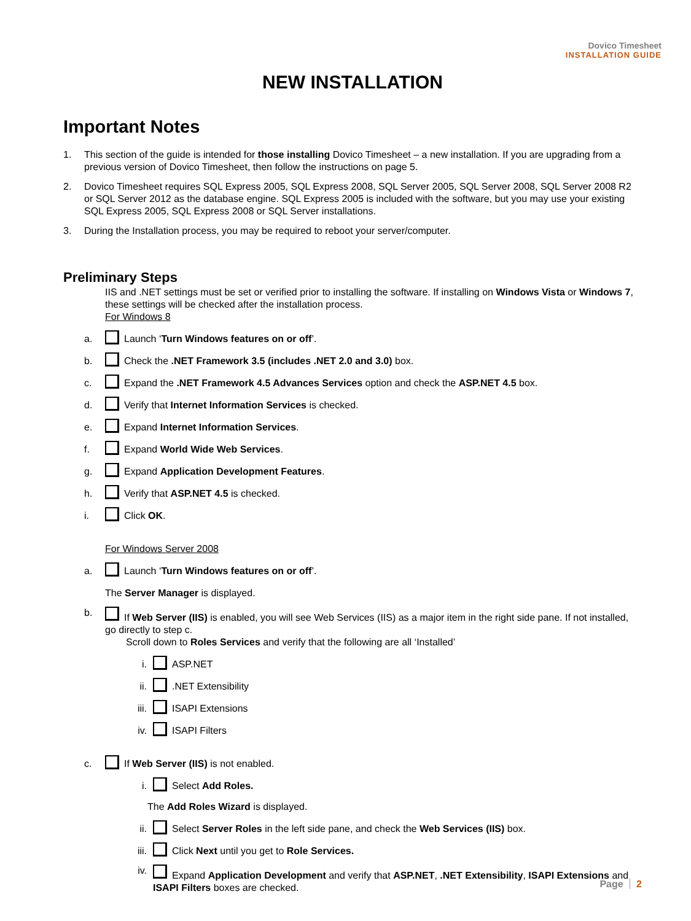Dovico Timesheet
INSTALLATION GUIDE
NEW INSTALLATION
Important Notes
1. This section of the guide is intended for those installing Dovico Timesheet – a new installation. If you are upgrading from a previous version of Dovico Timesheet, then follow the instructions on page 5.
2. Dovico Timesheet requires SQL Express 2005, SQL Express 2008, SQL Server 2005, SQL Server 2008, SQL Server 2008 R2 or SQL Server 2012 as the database engine. SQL Express 2005 is included with the software, but you may use your existing SQL Express 2005, SQL Express 2008 or SQL Server installations.
3. During the Installation process, you may be required to reboot your server/computer.
Preliminary Steps
IIS and .NET settings must be set or verified prior to installing the software. If installing on Windows Vista or Windows 7, these settings will be checked after the installation process.
For Windows 8
a.
Launch ‘Turn Windows features on or off’.
b.
Check the .NET Framework 3.5 (includes .NET 2.0 and 3.0) box.
c.
Expand the .NET Framework 4.5 Advances Services option and check the ASP.NET 4.5 box.
d.
Verify that Internet Information Services is checked.
e.
Expand Internet Information Services.
f.
Expand World Wide Web Services.
g.
Expand Application Development Features.
h.
Verify that ASP.NET 4.5 is checked.
i.
Click OK.
For Windows Server 2008
a.
Launch ‘Turn Windows features on or off’.
The Server Manager is displayed.
b. If Web Server (IIS) is enabled, you will see Web Services (IIS) as a major item in the right side pane. If not installed, go directly to step c.
Scroll down to Roles Services and verify that the following are all ‘Installed’
i.
ASP.NET
ii.
.NET Extensibility
iii.
ISAPI Extensions
iv.
ISAPI Filters
c.
If Web Server (IIS) is not enabled.
i.
Select Add Roles.
The Add Roles Wizard is displayed.
ii.
Select Server Roles in the left side pane, and check the Web Services (IIS) box.
iii.
Click Next until you get to Role Services.
iv. Expand Application Development and verify that ASP.NET, .NET Extensibility, ISAPI Extensions and ISAPI Filters boxes are checked.
Page 2